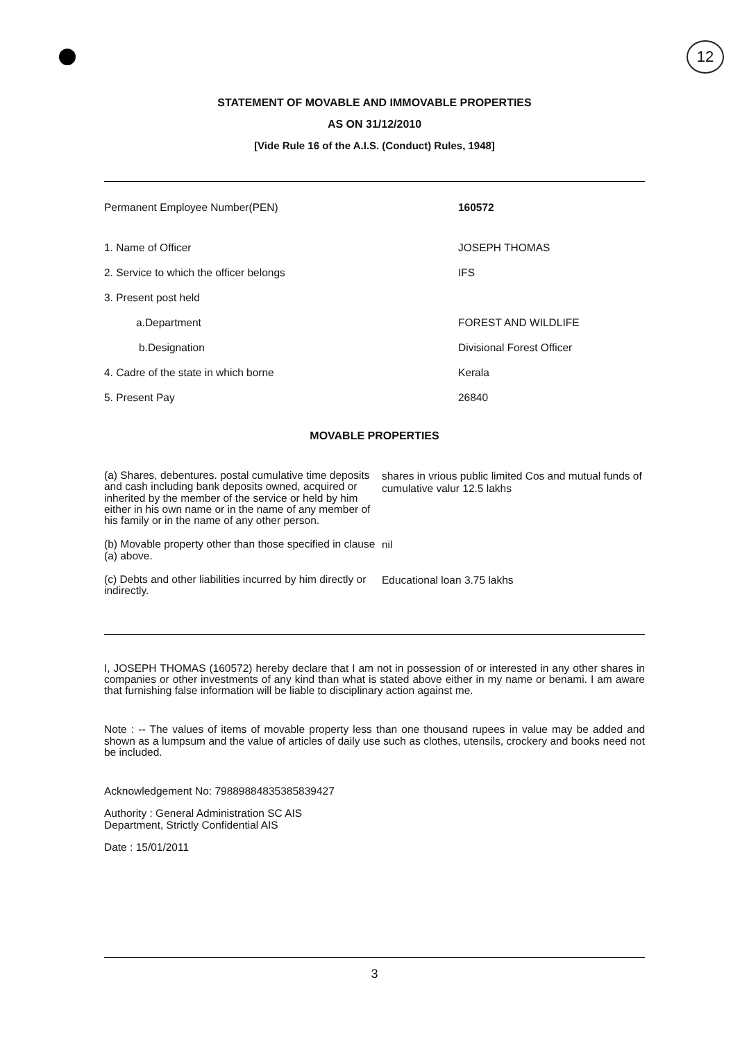12
STATEMENT OF MOVABLE AND IMMOVABLE PROPERTIES
AS ON 31/12/2010
[Vide Rule 16 of the A.I.S. (Conduct) Rules, 1948]
| Permanent Employee Number(PEN) | 160572 |
| 1. Name of Officer | JOSEPH THOMAS |
| 2. Service to which the officer belongs | IFS |
| 3. Present post held | |
| a.Department | FOREST AND WILDLIFE |
| b.Designation | Divisional Forest Officer |
| 4. Cadre of the state in which borne | Kerala |
| 5. Present Pay | 26840 |
MOVABLE PROPERTIES
| (a) Shares, debentures. postal cumulative time deposits and cash including bank deposits owned, acquired or inherited by the member of the service or held by him either in his own name or in the name of any member of his family or in the name of any other person. | shares in vrious public limited Cos and mutual funds of cumulative valur 12.5 lakhs |
| (b) Movable property other than those specified in clause (a) above. | nil |
| (c) Debts and other liabilities incurred by him directly or indirectly. | Educational loan 3.75 lakhs |
I, JOSEPH THOMAS (160572) hereby declare that I am not in possession of or interested in any other shares in companies or other investments of any kind than what is stated above either in my name or benami. I am aware that furnishing false information will be liable to disciplinary action against me.
Note : -- The values of items of movable property less than one thousand rupees in value may be added and shown as a lumpsum and the value of articles of daily use such as clothes, utensils, crockery and books need not be included.
Acknowledgement No: 79889884835385839427
Authority : General Administration SC AIS
Department, Strictly Confidential AIS
Date : 15/01/2011
3